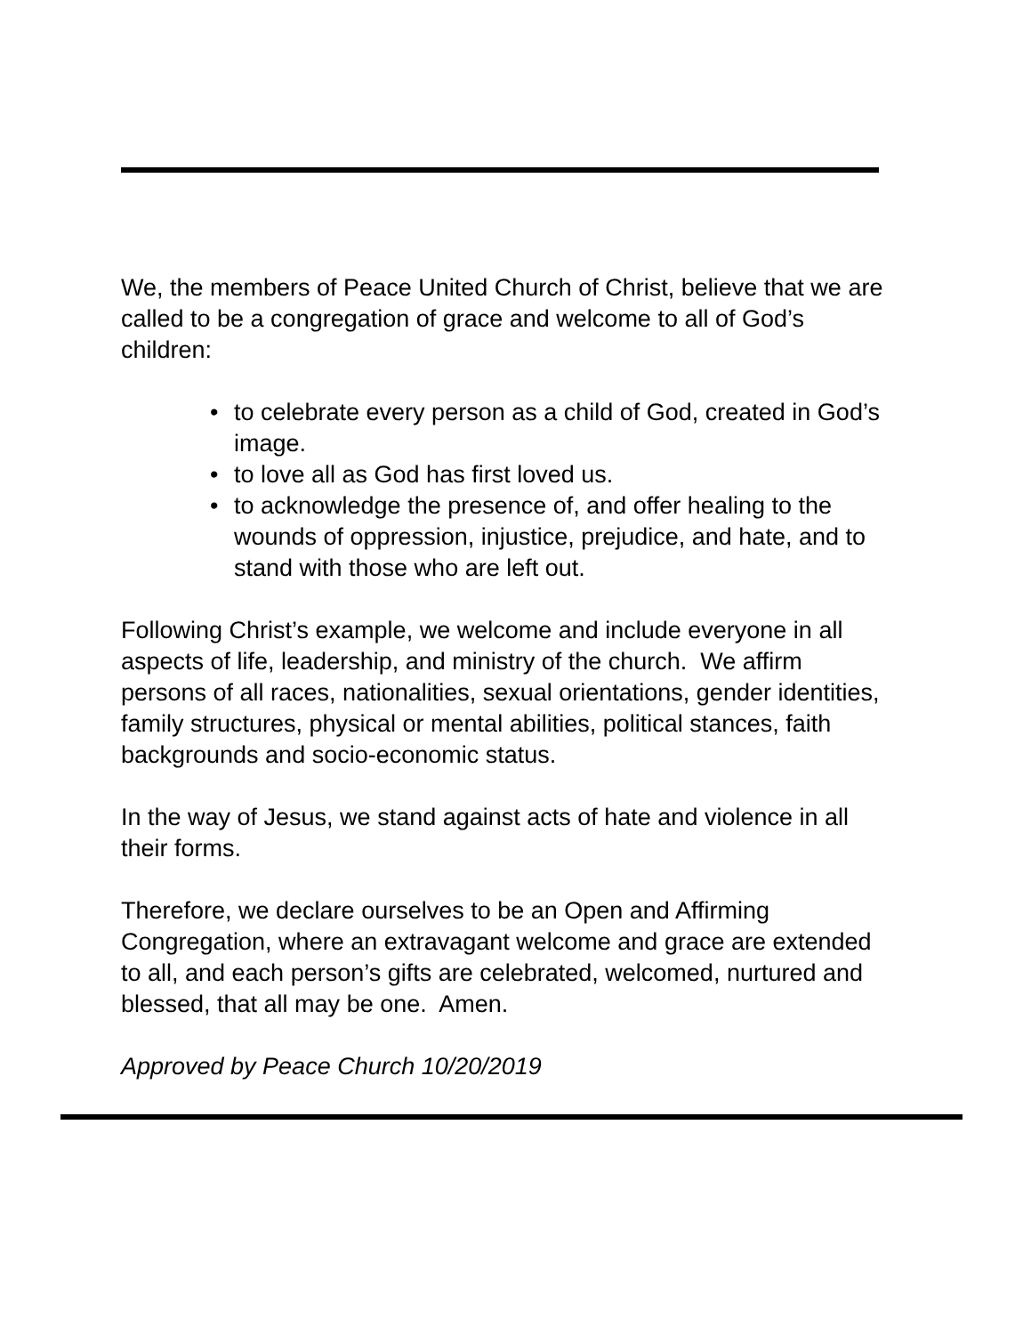We, the members of Peace United Church of Christ, believe that we are called to be a congregation of grace and welcome to all of God’s children:
• to celebrate every person as a child of God, created in God’s image.
• to love all as God has first loved us.
• to acknowledge the presence of, and offer healing to the wounds of oppression, injustice, prejudice, and hate, and to stand with those who are left out.
Following Christ’s example, we welcome and include everyone in all aspects of life, leadership, and ministry of the church. We affirm persons of all races, nationalities, sexual orientations, gender identities, family structures, physical or mental abilities, political stances, faith backgrounds and socio-economic status.
In the way of Jesus, we stand against acts of hate and violence in all their forms.
Therefore, we declare ourselves to be an Open and Affirming Congregation, where an extravagant welcome and grace are extended to all, and each person’s gifts are celebrated, welcomed, nurtured and blessed, that all may be one. Amen.
Approved by Peace Church 10/20/2019